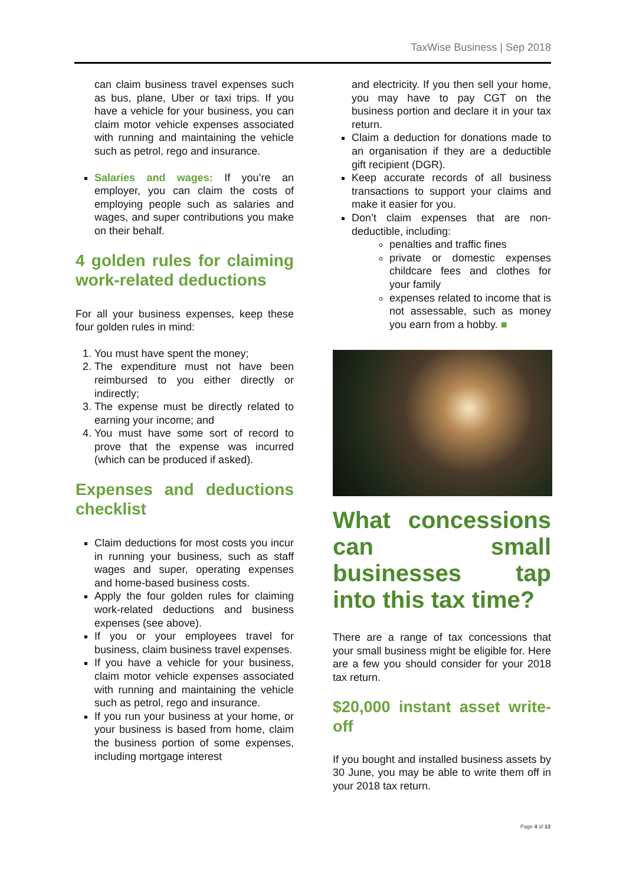TaxWise Business | Sep 2018
can claim business travel expenses such as bus, plane, Uber or taxi trips. If you have a vehicle for your business, you can claim motor vehicle expenses associated with running and maintaining the vehicle such as petrol, rego and insurance.
Salaries and wages: If you’re an employer, you can claim the costs of employing people such as salaries and wages, and super contributions you make on their behalf.
4 golden rules for claiming work-related deductions
For all your business expenses, keep these four golden rules in mind:
1. You must have spent the money;
2. The expenditure must not have been reimbursed to you either directly or indirectly;
3. The expense must be directly related to earning your income; and
4. You must have some sort of record to prove that the expense was incurred (which can be produced if asked).
Expenses and deductions checklist
Claim deductions for most costs you incur in running your business, such as staff wages and super, operating expenses and home-based business costs.
Apply the four golden rules for claiming work-related deductions and business expenses (see above).
If you or your employees travel for business, claim business travel expenses.
If you have a vehicle for your business, claim motor vehicle expenses associated with running and maintaining the vehicle such as petrol, rego and insurance.
If you run your business at your home, or your business is based from home, claim the business portion of some expenses, including mortgage interest
and electricity. If you then sell your home, you may have to pay CGT on the business portion and declare it in your tax return.
Claim a deduction for donations made to an organisation if they are a deductible gift recipient (DGR).
Keep accurate records of all business transactions to support your claims and make it easier for you.
Don’t claim expenses that are non-deductible, including:
penalties and traffic fines
private or domestic expenses childcare fees and clothes for your family
expenses related to income that is not assessable, such as money you earn from a hobby. ■
What concessions can small businesses tap into this tax time?
There are a range of tax concessions that your small business might be eligible for. Here are a few you should consider for your 2018 tax return.
$20,000 instant asset write-off
If you bought and installed business assets by 30 June, you may be able to write them off in your 2018 tax return.
Page 4 of 13